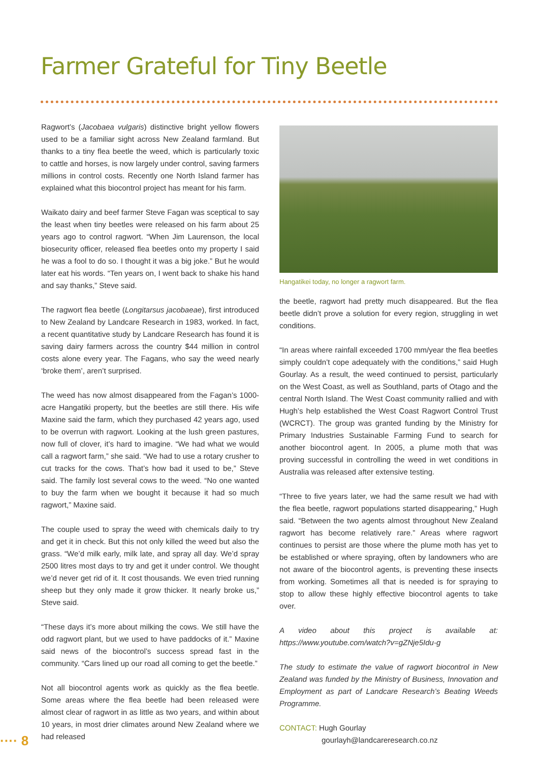Farmer Grateful for Tiny Beetle
Ragwort’s (Jacobaea vulgaris) distinctive bright yellow flowers used to be a familiar sight across New Zealand farmland. But thanks to a tiny flea beetle the weed, which is particularly toxic to cattle and horses, is now largely under control, saving farmers millions in control costs. Recently one North Island farmer has explained what this biocontrol project has meant for his farm.
Waikato dairy and beef farmer Steve Fagan was sceptical to say the least when tiny beetles were released on his farm about 25 years ago to control ragwort. “When Jim Laurenson, the local biosecurity officer, released flea beetles onto my property I said he was a fool to do so. I thought it was a big joke.” But he would later eat his words. “Ten years on, I went back to shake his hand and say thanks,” Steve said.
The ragwort flea beetle (Longitarsus jacobaeae), first introduced to New Zealand by Landcare Research in 1983, worked. In fact, a recent quantitative study by Landcare Research has found it is saving dairy farmers across the country $44 million in control costs alone every year. The Fagans, who say the weed nearly ‘broke them’, aren’t surprised.
The weed has now almost disappeared from the Fagan’s 1000-acre Hangatiki property, but the beetles are still there. His wife Maxine said the farm, which they purchased 42 years ago, used to be overrun with ragwort. Looking at the lush green pastures, now full of clover, it’s hard to imagine. “We had what we would call a ragwort farm,” she said. “We had to use a rotary crusher to cut tracks for the cows. That’s how bad it used to be,” Steve said. The family lost several cows to the weed. “No one wanted to buy the farm when we bought it because it had so much ragwort,” Maxine said.
The couple used to spray the weed with chemicals daily to try and get it in check. But this not only killed the weed but also the grass. “We’d milk early, milk late, and spray all day. We’d spray 2500 litres most days to try and get it under control. We thought we’d never get rid of it. It cost thousands. We even tried running sheep but they only made it grow thicker. It nearly broke us,” Steve said.
“These days it’s more about milking the cows. We still have the odd ragwort plant, but we used to have paddocks of it.” Maxine said news of the biocontrol’s success spread fast in the community. “Cars lined up our road all coming to get the beetle.”
Not all biocontrol agents work as quickly as the flea beetle. Some areas where the flea beetle had been released were almost clear of ragwort in as little as two years, and within about 10 years, in most drier climates around New Zealand where we had released
Hangatikei today, no longer a ragwort farm.
the beetle, ragwort had pretty much disappeared. But the flea beetle didn’t prove a solution for every region, struggling in wet conditions.
“In areas where rainfall exceeded 1700 mm/year the flea beetles simply couldn’t cope adequately with the conditions,” said Hugh Gourlay. As a result, the weed continued to persist, particularly on the West Coast, as well as Southland, parts of Otago and the central North Island. The West Coast community rallied and with Hugh’s help established the West Coast Ragwort Control Trust (WCRCT). The group was granted funding by the Ministry for Primary Industries Sustainable Farming Fund to search for another biocontrol agent. In 2005, a plume moth that was proving successful in controlling the weed in wet conditions in Australia was released after extensive testing.
“Three to five years later, we had the same result we had with the flea beetle, ragwort populations started disappearing,” Hugh said. “Between the two agents almost throughout New Zealand ragwort has become relatively rare.” Areas where ragwort continues to persist are those where the plume moth has yet to be established or where spraying, often by landowners who are not aware of the biocontrol agents, is preventing these insects from working. Sometimes all that is needed is for spraying to stop to allow these highly effective biocontrol agents to take over.
A video about this project is available at: https://www.youtube.com/watch?v=gZNje5Idu-g
The study to estimate the value of ragwort biocontrol in New Zealand was funded by the Ministry of Business, Innovation and Employment as part of Landcare Research’s Beating Weeds Programme.
CONTACT: Hugh Gourlay
gourlayh@landcareresearch.co.nz
···· 8